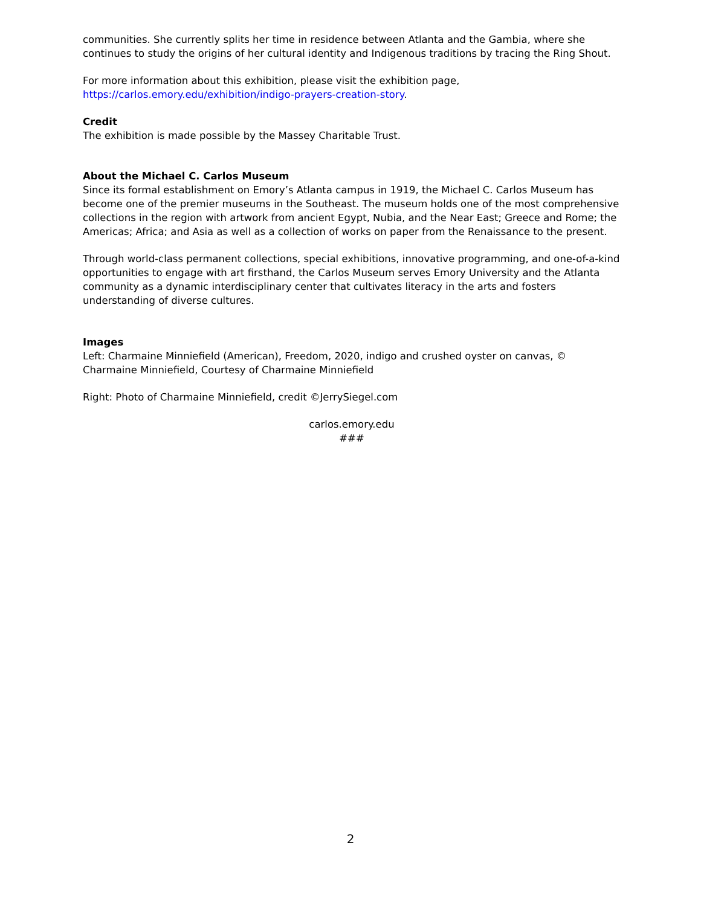communities. She currently splits her time in residence between Atlanta and the Gambia, where she continues to study the origins of her cultural identity and Indigenous traditions by tracing the Ring Shout.
For more information about this exhibition, please visit the exhibition page,
https://carlos.emory.edu/exhibition/indigo-prayers-creation-story.
Credit
The exhibition is made possible by the Massey Charitable Trust.
About the Michael C. Carlos Museum
Since its formal establishment on Emory’s Atlanta campus in 1919, the Michael C. Carlos Museum has become one of the premier museums in the Southeast. The museum holds one of the most comprehensive collections in the region with artwork from ancient Egypt, Nubia, and the Near East; Greece and Rome; the Americas; Africa; and Asia as well as a collection of works on paper from the Renaissance to the present.
Through world-class permanent collections, special exhibitions, innovative programming, and one-of-a-kind opportunities to engage with art firsthand, the Carlos Museum serves Emory University and the Atlanta community as a dynamic interdisciplinary center that cultivates literacy in the arts and fosters understanding of diverse cultures.
Images
Left: Charmaine Minniefield (American), Freedom, 2020, indigo and crushed oyster on canvas, © Charmaine Minniefield, Courtesy of Charmaine Minniefield
Right: Photo of Charmaine Minniefield, credit ©JerrySiegel.com
carlos.emory.edu
###
2